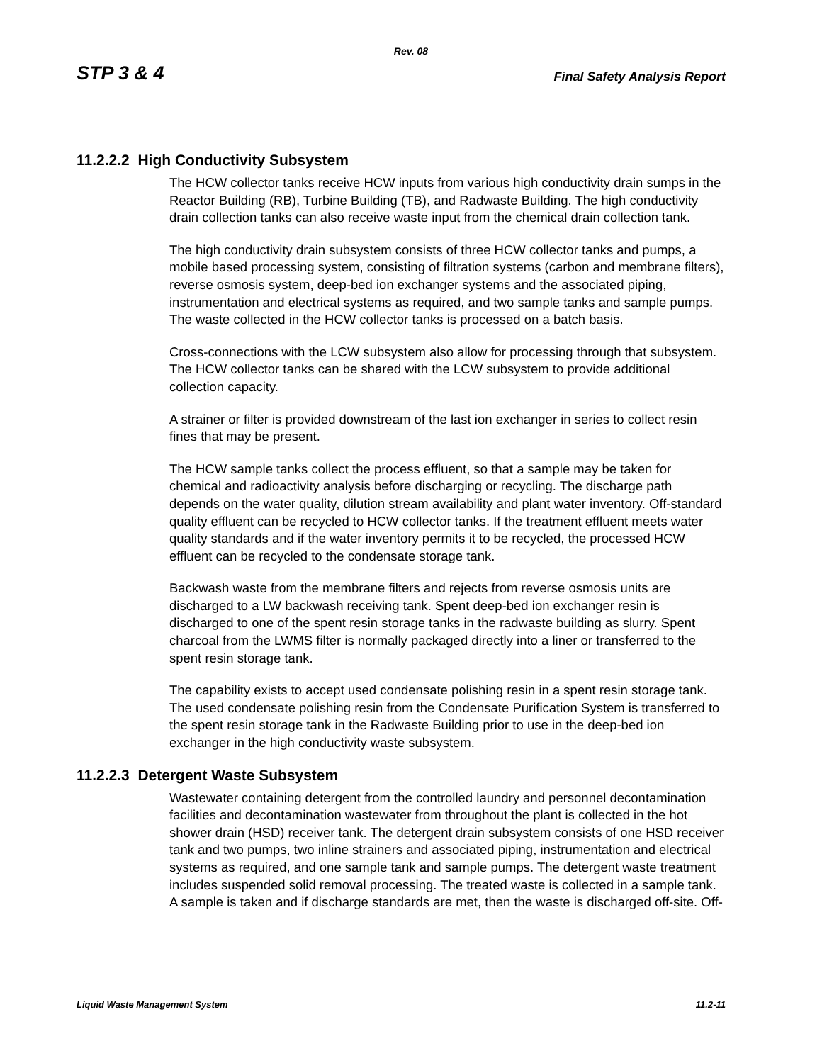Rev. 08
STP 3 & 4 Final Safety Analysis Report
11.2.2.2 High Conductivity Subsystem
The HCW collector tanks receive HCW inputs from various high conductivity drain sumps in the Reactor Building (RB), Turbine Building (TB), and Radwaste Building. The high conductivity drain collection tanks can also receive waste input from the chemical drain collection tank.
The high conductivity drain subsystem consists of three HCW collector tanks and pumps, a mobile based processing system, consisting of filtration systems (carbon and membrane filters), reverse osmosis system, deep-bed ion exchanger systems and the associated piping, instrumentation and electrical systems as required, and two sample tanks and sample pumps. The waste collected in the HCW collector tanks is processed on a batch basis.
Cross-connections with the LCW subsystem also allow for processing through that subsystem. The HCW collector tanks can be shared with the LCW subsystem to provide additional collection capacity.
A strainer or filter is provided downstream of the last ion exchanger in series to collect resin fines that may be present.
The HCW sample tanks collect the process effluent, so that a sample may be taken for chemical and radioactivity analysis before discharging or recycling. The discharge path depends on the water quality, dilution stream availability and plant water inventory. Off-standard quality effluent can be recycled to HCW collector tanks. If the treatment effluent meets water quality standards and if the water inventory permits it to be recycled, the processed HCW effluent can be recycled to the condensate storage tank.
Backwash waste from the membrane filters and rejects from reverse osmosis units are discharged to a LW backwash receiving tank. Spent deep-bed ion exchanger resin is discharged to one of the spent resin storage tanks in the radwaste building as slurry. Spent charcoal from the LWMS filter is normally packaged directly into a liner or transferred to the spent resin storage tank.
The capability exists to accept used condensate polishing resin in a spent resin storage tank. The used condensate polishing resin from the Condensate Purification System is transferred to the spent resin storage tank in the Radwaste Building prior to use in the deep-bed ion exchanger in the high conductivity waste subsystem.
11.2.2.3 Detergent Waste Subsystem
Wastewater containing detergent from the controlled laundry and personnel decontamination facilities and decontamination wastewater from throughout the plant is collected in the hot shower drain (HSD) receiver tank. The detergent drain subsystem consists of one HSD receiver tank and two pumps, two inline strainers and associated piping, instrumentation and electrical systems as required, and one sample tank and sample pumps. The detergent waste treatment includes suspended solid removal processing. The treated waste is collected in a sample tank. A sample is taken and if discharge standards are met, then the waste is discharged off-site. Off-
Liquid Waste Management System 11.2-11